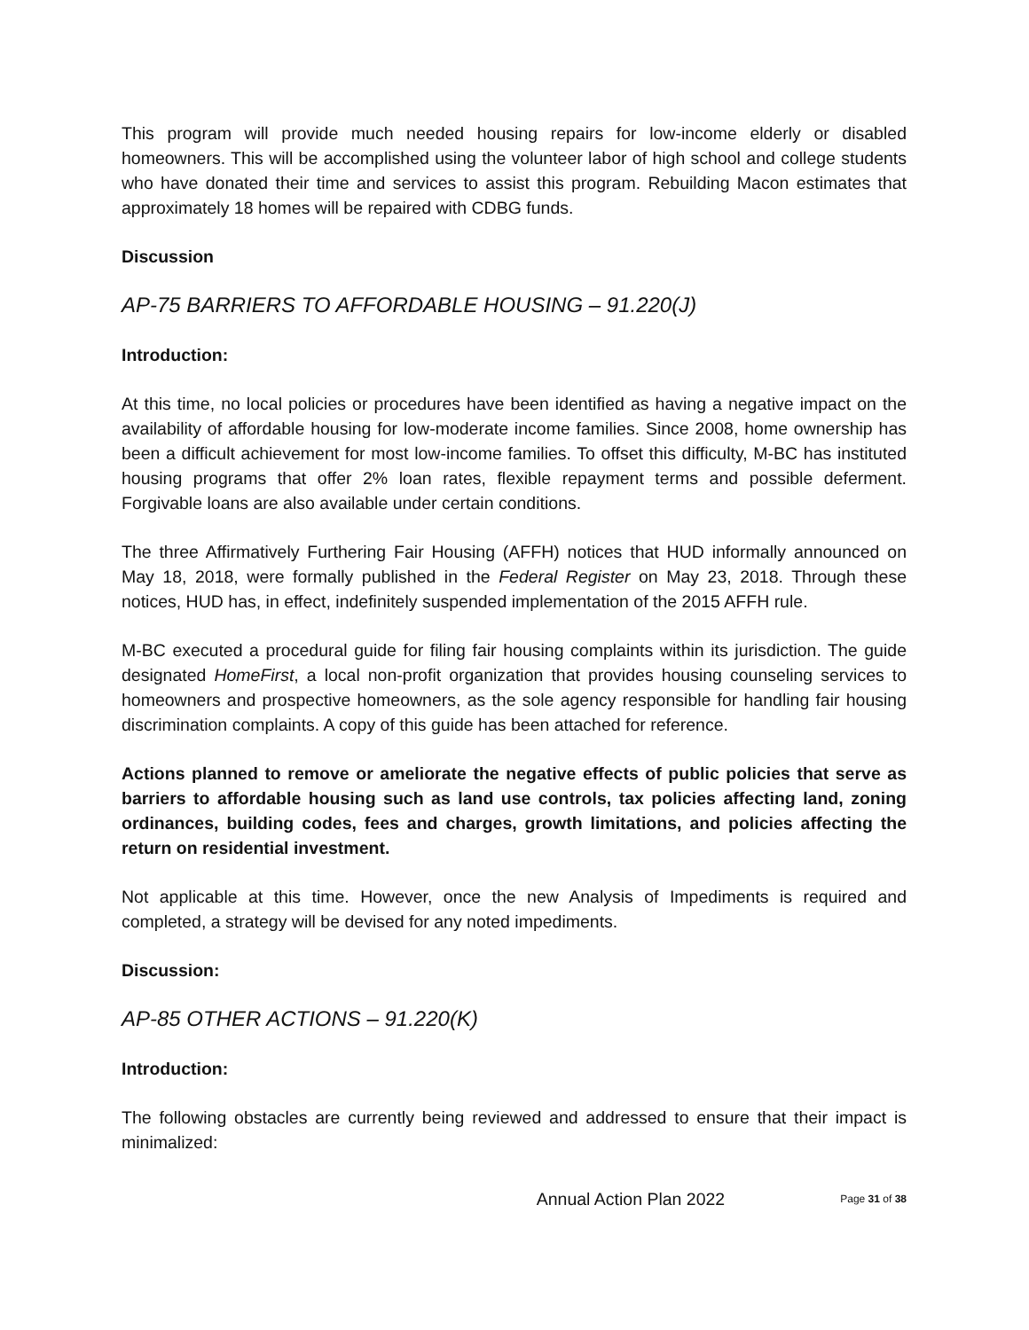This program will provide much needed housing repairs for low-income elderly or disabled homeowners. This will be accomplished using the volunteer labor of high school and college students who have donated their time and services to assist this program. Rebuilding Macon estimates that approximately 18 homes will be repaired with CDBG funds.
Discussion
AP-75 BARRIERS TO AFFORDABLE HOUSING – 91.220(J)
Introduction:
At this time, no local policies or procedures have been identified as having a negative impact on the availability of affordable housing for low-moderate income families. Since 2008, home ownership has been a difficult achievement for most low-income families. To offset this difficulty, M-BC has instituted housing programs that offer 2% loan rates, flexible repayment terms and possible deferment. Forgivable loans are also available under certain conditions.
The three Affirmatively Furthering Fair Housing (AFFH) notices that HUD informally announced on May 18, 2018, were formally published in the Federal Register on May 23, 2018. Through these notices, HUD has, in effect, indefinitely suspended implementation of the 2015 AFFH rule.
M-BC executed a procedural guide for filing fair housing complaints within its jurisdiction. The guide designated HomeFirst, a local non-profit organization that provides housing counseling services to homeowners and prospective homeowners, as the sole agency responsible for handling fair housing discrimination complaints. A copy of this guide has been attached for reference.
Actions planned to remove or ameliorate the negative effects of public policies that serve as barriers to affordable housing such as land use controls, tax policies affecting land, zoning ordinances, building codes, fees and charges, growth limitations, and policies affecting the return on residential investment.
Not applicable at this time. However, once the new Analysis of Impediments is required and completed, a strategy will be devised for any noted impediments.
Discussion:
AP-85 OTHER ACTIONS – 91.220(K)
Introduction:
The following obstacles are currently being reviewed and addressed to ensure that their impact is minimalized:
Annual Action Plan 2022 Page 31 of 38